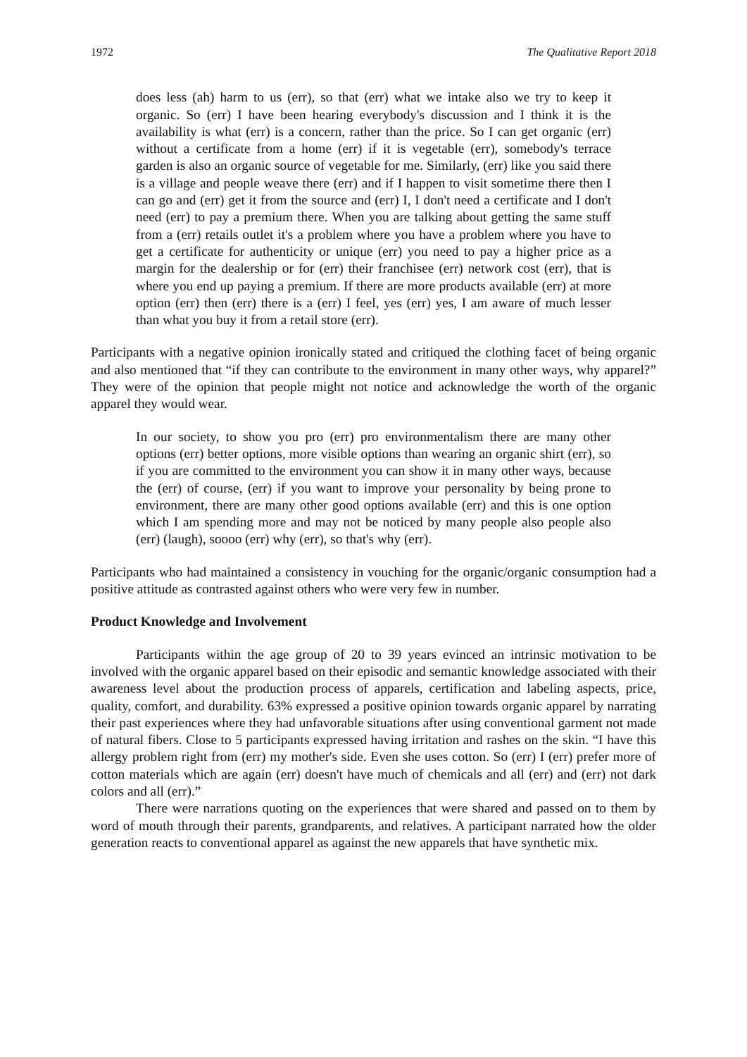1972 The Qualitative Report 2018
does less (ah) harm to us (err), so that (err) what we intake also we try to keep it organic. So (err) I have been hearing everybody's discussion and I think it is the availability is what (err) is a concern, rather than the price. So I can get organic (err) without a certificate from a home (err) if it is vegetable (err), somebody's terrace garden is also an organic source of vegetable for me. Similarly, (err) like you said there is a village and people weave there (err) and if I happen to visit sometime there then I can go and (err) get it from the source and (err) I, I don't need a certificate and I don't need (err) to pay a premium there. When you are talking about getting the same stuff from a (err) retails outlet it's a problem where you have a problem where you have to get a certificate for authenticity or unique (err) you need to pay a higher price as a margin for the dealership or for (err) their franchisee (err) network cost (err), that is where you end up paying a premium. If there are more products available (err) at more option (err) then (err) there is a (err) I feel, yes (err) yes, I am aware of much lesser than what you buy it from a retail store (err).
Participants with a negative opinion ironically stated and critiqued the clothing facet of being organic and also mentioned that “if they can contribute to the environment in many other ways, why apparel?” They were of the opinion that people might not notice and acknowledge the worth of the organic apparel they would wear.
In our society, to show you pro (err) pro environmentalism there are many other options (err) better options, more visible options than wearing an organic shirt (err), so if you are committed to the environment you can show it in many other ways, because the (err) of course, (err) if you want to improve your personality by being prone to environment, there are many other good options available (err) and this is one option which I am spending more and may not be noticed by many people also people also (err) (laugh), soooo (err) why (err), so that's why (err).
Participants who had maintained a consistency in vouching for the organic/organic consumption had a positive attitude as contrasted against others who were very few in number.
Product Knowledge and Involvement
Participants within the age group of 20 to 39 years evinced an intrinsic motivation to be involved with the organic apparel based on their episodic and semantic knowledge associated with their awareness level about the production process of apparels, certification and labeling aspects, price, quality, comfort, and durability. 63% expressed a positive opinion towards organic apparel by narrating their past experiences where they had unfavorable situations after using conventional garment not made of natural fibers. Close to 5 participants expressed having irritation and rashes on the skin. “I have this allergy problem right from (err) my mother's side. Even she uses cotton. So (err) I (err) prefer more of cotton materials which are again (err) doesn't have much of chemicals and all (err) and (err) not dark colors and all (err).”
There were narrations quoting on the experiences that were shared and passed on to them by word of mouth through their parents, grandparents, and relatives. A participant narrated how the older generation reacts to conventional apparel as against the new apparels that have synthetic mix.